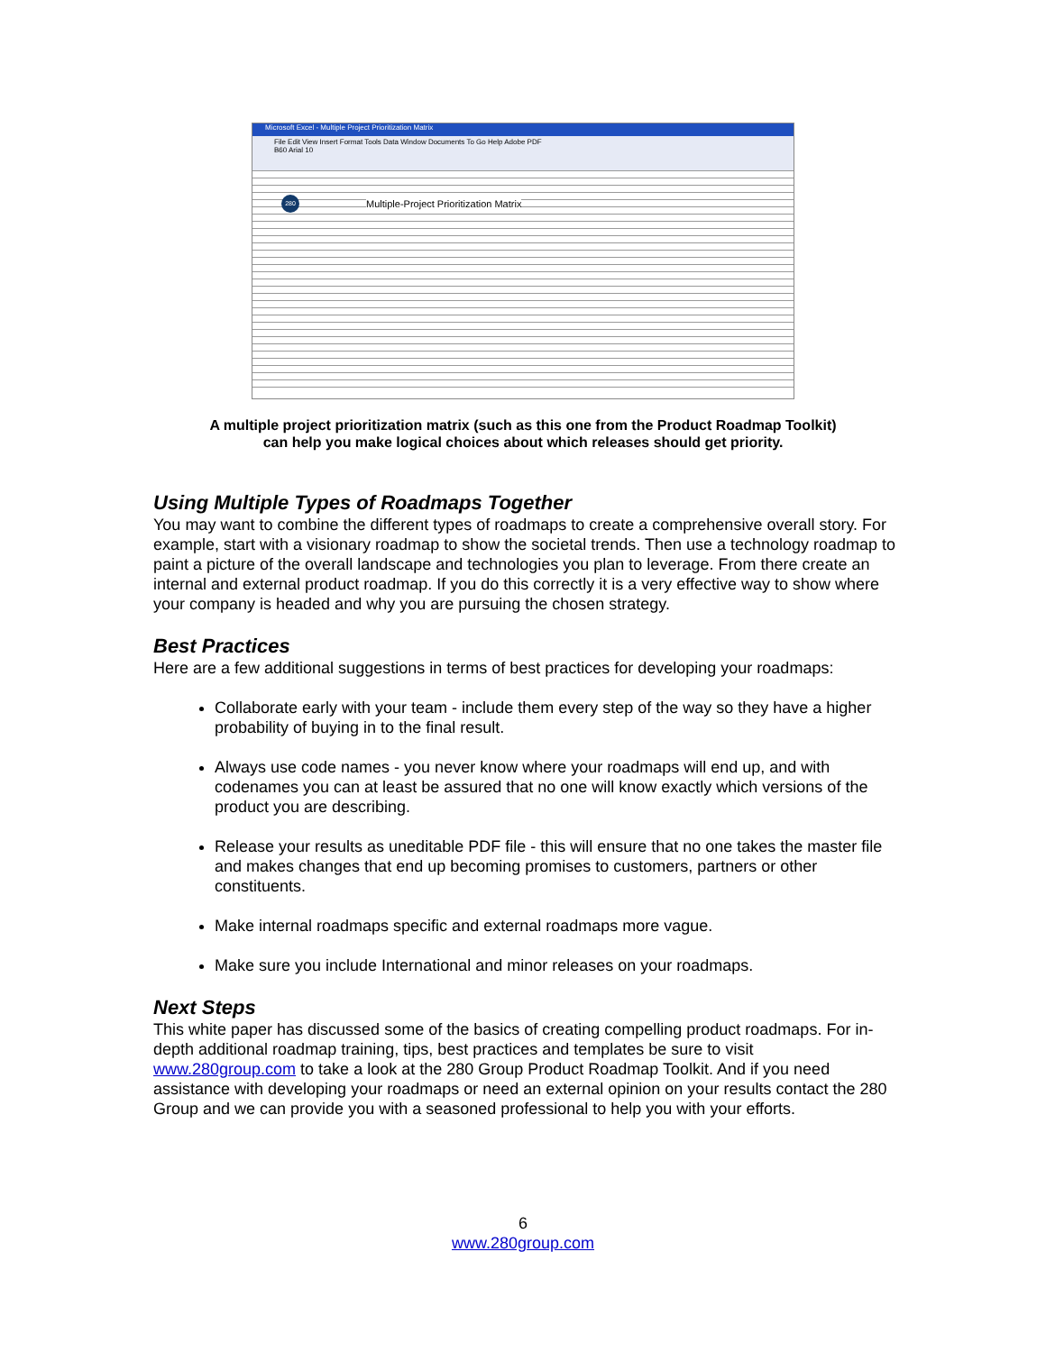Microsoft Excel - Multiple Project Prioritization Matrix
File Edit View Insert Format Tools Data Window Documents To Go Help Adobe PDF
B60 Arial 10
280
Multiple-Project Prioritization Matrix
A multiple project prioritization matrix (such as this one from the Product Roadmap Toolkit)
can help you make logical choices about which releases should get priority.
Using Multiple Types of Roadmaps Together
You may want to combine the different types of roadmaps to create a comprehensive overall story. For example, start with a visionary roadmap to show the societal trends. Then use a technology roadmap to paint a picture of the overall landscape and technologies you plan to leverage. From there create an internal and external product roadmap. If you do this correctly it is a very effective way to show where your company is headed and why you are pursuing the chosen strategy.
Best Practices
Here are a few additional suggestions in terms of best practices for developing your roadmaps:
Collaborate early with your team - include them every step of the way so they have a higher probability of buying in to the final result.
Always use code names - you never know where your roadmaps will end up, and with codenames you can at least be assured that no one will know exactly which versions of the product you are describing.
Release your results as uneditable PDF file - this will ensure that no one takes the master file and makes changes that end up becoming promises to customers, partners or other constituents.
Make internal roadmaps specific and external roadmaps more vague.
Make sure you include International and minor releases on your roadmaps.
Next Steps
This white paper has discussed some of the basics of creating compelling product roadmaps. For in-depth additional roadmap training, tips, best practices and templates be sure to visit www.280group.com to take a look at the 280 Group Product Roadmap Toolkit. And if you need assistance with developing your roadmaps or need an external opinion on your results contact the 280 Group and we can provide you with a seasoned professional to help you with your efforts.
6
www.280group.com